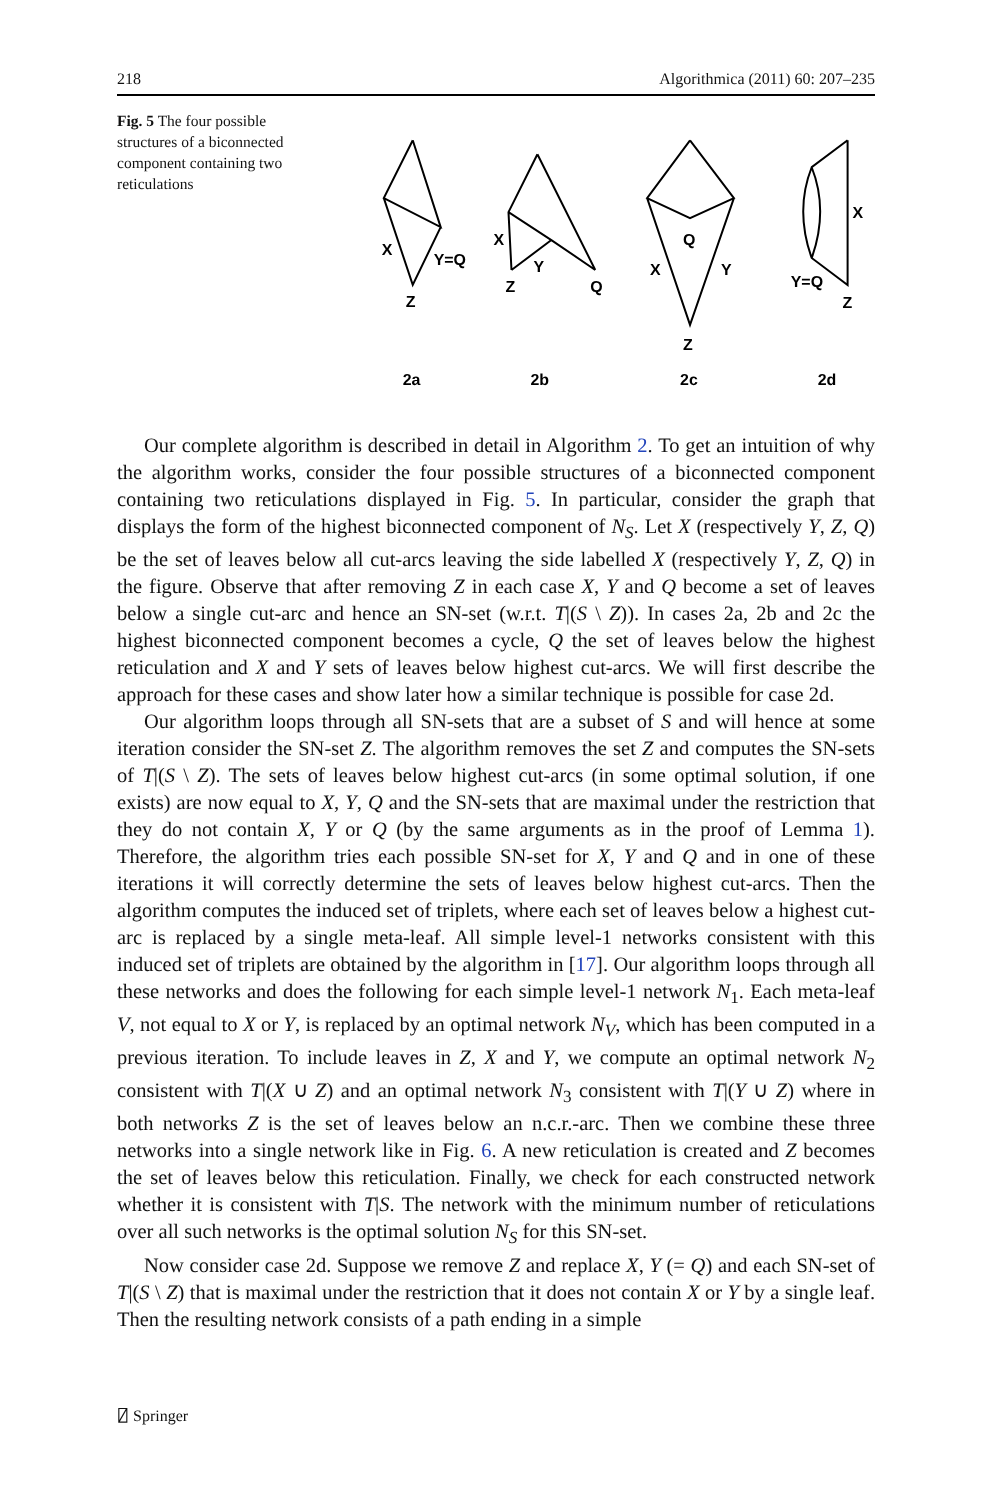218 Algorithmica (2011) 60: 207–235
Fig. 5 The four possible structures of a biconnected component containing two reticulations
X
Y=Q
Z
2a
X
Y
Z
Q
2b
Q
X
Y
Z
2c
X
Y=Q
Z
2d
Our complete algorithm is described in detail in Algorithm 2. To get an intuition of why the algorithm works, consider the four possible structures of a biconnected component containing two reticulations displayed in Fig. 5. In particular, consider the graph that displays the form of the highest biconnected component of N<sub>S</sub>. Let X (respectively Y, Z, Q) be the set of leaves below all cut-arcs leaving the side labelled X (respectively Y, Z, Q) in the figure. Observe that after removing Z in each case X, Y and Q become a set of leaves below a single cut-arc and hence an SN-set (w.r.t. T|(S \ Z)). In cases 2a, 2b and 2c the highest biconnected component becomes a cycle, Q the set of leaves below the highest reticulation and X and Y sets of leaves below highest cut-arcs. We will first describe the approach for these cases and show later how a similar technique is possible for case 2d.
Our algorithm loops through all SN-sets that are a subset of S and will hence at some iteration consider the SN-set Z. The algorithm removes the set Z and computes the SN-sets of T|(S \ Z). The sets of leaves below highest cut-arcs (in some optimal solution, if one exists) are now equal to X, Y, Q and the SN-sets that are maximal under the restriction that they do not contain X, Y or Q (by the same arguments as in the proof of Lemma 1). Therefore, the algorithm tries each possible SN-set for X, Y and Q and in one of these iterations it will correctly determine the sets of leaves below highest cut-arcs. Then the algorithm computes the induced set of triplets, where each set of leaves below a highest cut-arc is replaced by a single meta-leaf. All simple level-1 networks consistent with this induced set of triplets are obtained by the algorithm in [17]. Our algorithm loops through all these networks and does the following for each simple level-1 network N<sub>1</sub>. Each meta-leaf V, not equal to X or Y, is replaced by an optimal network N<sub>V</sub>, which has been computed in a previous iteration. To include leaves in Z, X and Y, we compute an optimal network N<sub>2</sub> consistent with T|(X ∪ Z) and an optimal network N<sub>3</sub> consistent with T|(Y ∪ Z) where in both networks Z is the set of leaves below an n.c.r.-arc. Then we combine these three networks into a single network like in Fig. 6. A new reticulation is created and Z becomes the set of leaves below this reticulation. Finally, we check for each constructed network whether it is consistent with T|S. The network with the minimum number of reticulations over all such networks is the optimal solution N<sub>S</sub> for this SN-set.
Now consider case 2d. Suppose we remove Z and replace X, Y (= Q) and each SN-set of T|(S \ Z) that is maximal under the restriction that it does not contain X or Y by a single leaf. Then the resulting network consists of a path ending in a simple
⍁ Springer